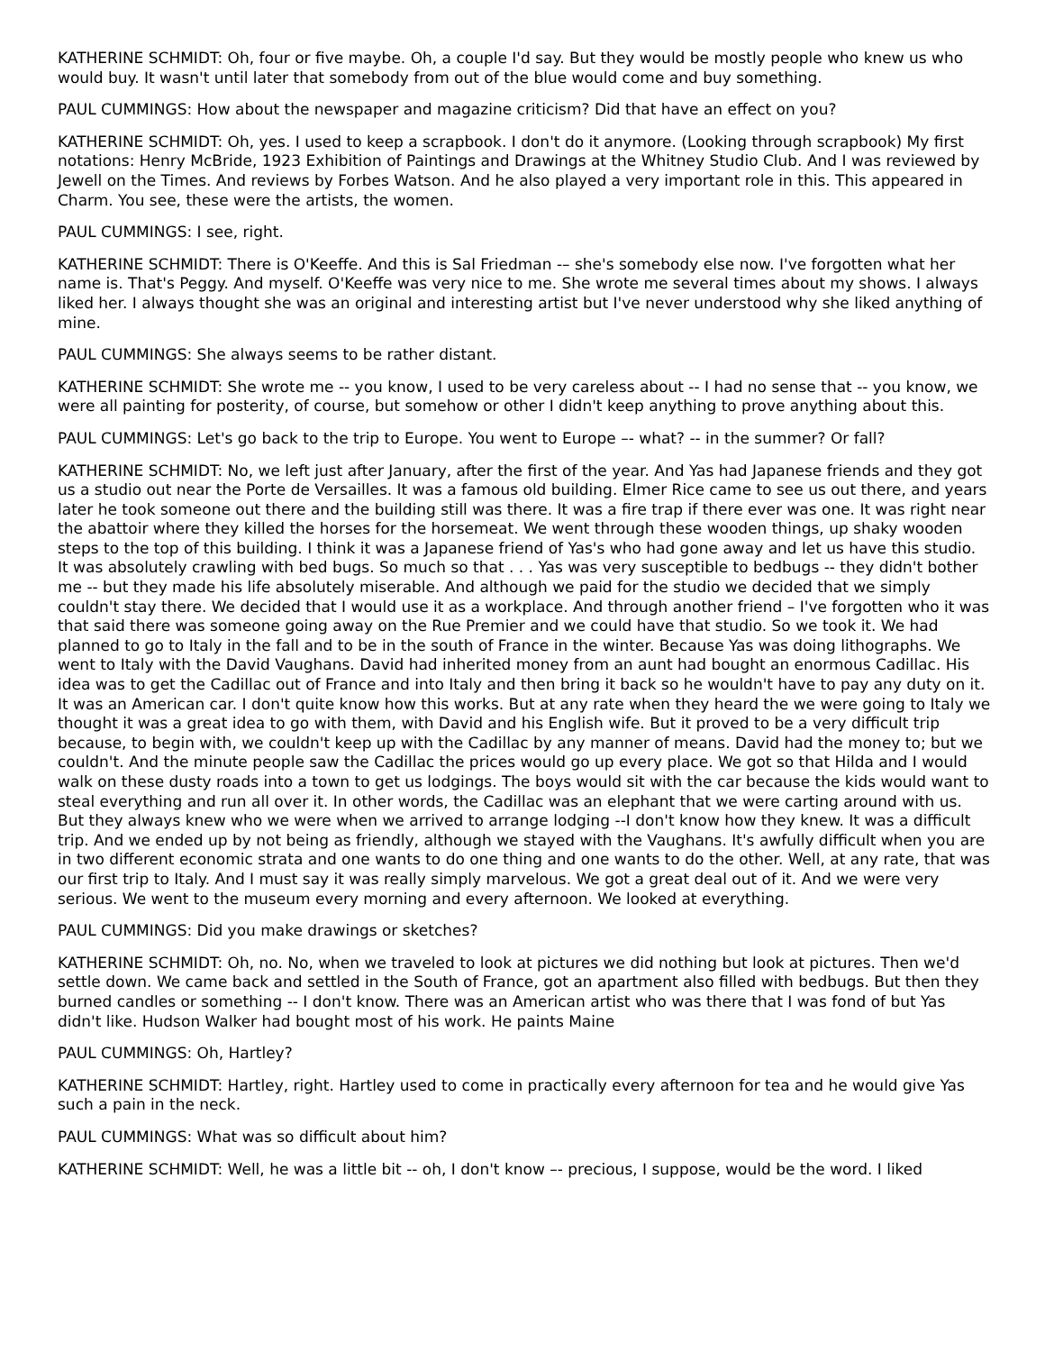KATHERINE SCHMIDT: Oh, four or five maybe. Oh, a couple I'd say. But they would be mostly people who knew us who would buy. It wasn't until later that somebody from out of the blue would come and buy something.
PAUL CUMMINGS: How about the newspaper and magazine criticism? Did that have an effect on you?
KATHERINE SCHMIDT: Oh, yes. I used to keep a scrapbook. I don't do it anymore. (Looking through scrapbook) My first notations: Henry McBride, 1923 Exhibition of Paintings and Drawings at the Whitney Studio Club. And I was reviewed by Jewell on the Times. And reviews by Forbes Watson. And he also played a very important role in this. This appeared in Charm. You see, these were the artists, the women.
PAUL CUMMINGS: I see, right.
KATHERINE SCHMIDT: There is O'Keeffe. And this is Sal Friedman -– she's somebody else now. I've forgotten what her name is. That's Peggy. And myself. O'Keeffe was very nice to me. She wrote me several times about my shows. I always liked her. I always thought she was an original and interesting artist but I've never understood why she liked anything of mine.
PAUL CUMMINGS: She always seems to be rather distant.
KATHERINE SCHMIDT: She wrote me -- you know, I used to be very careless about -- I had no sense that -- you know, we were all painting for posterity, of course, but somehow or other I didn't keep anything to prove anything about this.
PAUL CUMMINGS: Let's go back to the trip to Europe. You went to Europe –- what? -- in the summer? Or fall?
KATHERINE SCHMIDT: No, we left just after January, after the first of the year. And Yas had Japanese friends and they got us a studio out near the Porte de Versailles. It was a famous old building. Elmer Rice came to see us out there, and years later he took someone out there and the building still was there. It was a fire trap if there ever was one. It was right near the abattoir where they killed the horses for the horsemeat. We went through these wooden things, up shaky wooden steps to the top of this building. I think it was a Japanese friend of Yas's who had gone away and let us have this studio. It was absolutely crawling with bed bugs. So much so that . . . Yas was very susceptible to bedbugs -- they didn't bother me -- but they made his life absolutely miserable. And although we paid for the studio we decided that we simply couldn't stay there. We decided that I would use it as a workplace. And through another friend – I've forgotten who it was that said there was someone going away on the Rue Premier and we could have that studio. So we took it. We had planned to go to Italy in the fall and to be in the south of France in the winter. Because Yas was doing lithographs. We went to Italy with the David Vaughans. David had inherited money from an aunt had bought an enormous Cadillac. His idea was to get the Cadillac out of France and into Italy and then bring it back so he wouldn't have to pay any duty on it. It was an American car. I don't quite know how this works. But at any rate when they heard the we were going to Italy we thought it was a great idea to go with them, with David and his English wife. But it proved to be a very difficult trip because, to begin with, we couldn't keep up with the Cadillac by any manner of means. David had the money to; but we couldn't. And the minute people saw the Cadillac the prices would go up every place. We got so that Hilda and I would walk on these dusty roads into a town to get us lodgings. The boys would sit with the car because the kids would want to steal everything and run all over it. In other words, the Cadillac was an elephant that we were carting around with us. But they always knew who we were when we arrived to arrange lodging --I don't know how they knew. It was a difficult trip. And we ended up by not being as friendly, although we stayed with the Vaughans. It's awfully difficult when you are in two different economic strata and one wants to do one thing and one wants to do the other. Well, at any rate, that was our first trip to Italy. And I must say it was really simply marvelous. We got a great deal out of it. And we were very serious. We went to the museum every morning and every afternoon. We looked at everything.
PAUL CUMMINGS: Did you make drawings or sketches?
KATHERINE SCHMIDT: Oh, no. No, when we traveled to look at pictures we did nothing but look at pictures. Then we'd settle down. We came back and settled in the South of France, got an apartment also filled with bedbugs. But then they burned candles or something -- I don't know. There was an American artist who was there that I was fond of but Yas didn't like. Hudson Walker had bought most of his work. He paints Maine
PAUL CUMMINGS: Oh, Hartley?
KATHERINE SCHMIDT: Hartley, right. Hartley used to come in practically every afternoon for tea and he would give Yas such a pain in the neck.
PAUL CUMMINGS: What was so difficult about him?
KATHERINE SCHMIDT: Well, he was a little bit -- oh, I don't know –- precious, I suppose, would be the word. I liked